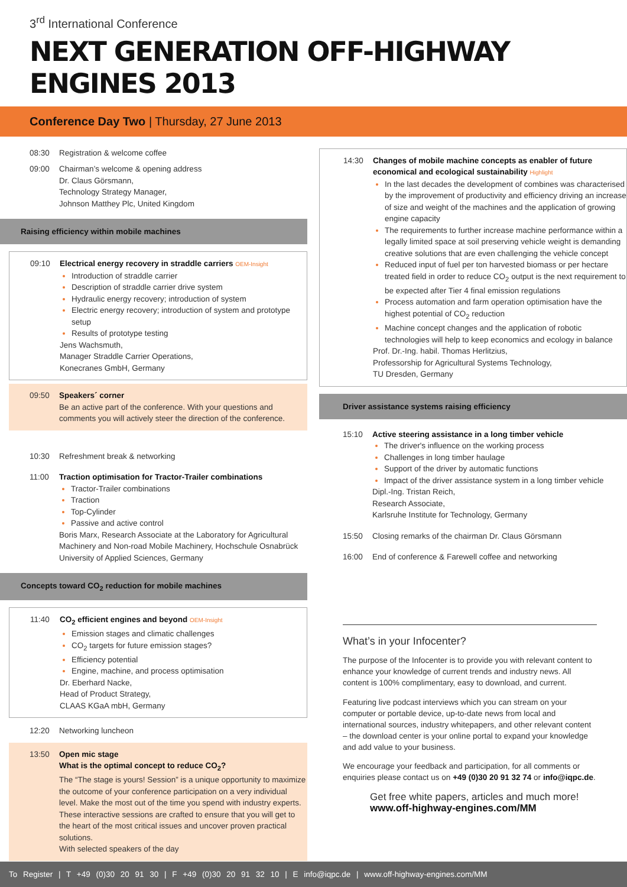3<sup>rd</sup> International Conference
NEXT GENERATION OFF-HIGHWAY ENGINES 2013
Conference Day Two | Thursday, 27 June 2013
08:30 Registration & welcome coffee
09:00 Chairman’s welcome & opening address
Dr. Claus Görsmann,
Technology Strategy Manager,
Johnson Matthey Plc, United Kingdom
Raising efficiency within mobile machines
09:10 Electrical energy recovery in straddle carriers OEM-Insight
Introduction of straddle carrier
Description of straddle carrier drive system
Hydraulic energy recovery; introduction of system
Electric energy recovery; introduction of system and prototype setup
Results of prototype testing
Jens Wachsmuth,
Manager Straddle Carrier Operations,
Konecranes GmbH, Germany
09:50 Speakers´ corner
Be an active part of the conference. With your questions and comments you will actively steer the direction of the conference.
10:30 Refreshment break & networking
11:00 Traction optimisation for Tractor-Trailer combinations
Tractor-Trailer combinations
Traction
Top-Cylinder
Passive and active control
Boris Marx, Research Associate at the Laboratory for Agricultural Machinery and Non-road Mobile Machinery, Hochschule Osnabrück University of Applied Sciences, Germany
Concepts toward CO<sub>2</sub> reduction for mobile machines
11:40 CO<sub>2</sub> efficient engines and beyond OEM-Insight
Emission stages and climatic challenges
CO<sub>2</sub> targets for future emission stages?
Efficiency potential
Engine, machine, and process optimisation
Dr. Eberhard Nacke,
Head of Product Strategy,
CLAAS KGaA mbH, Germany
12:20 Networking luncheon
13:50 Open mic stage
What is the optimal concept to reduce CO<sub>2</sub>?
The “The stage is yours! Session” is a unique opportunity to maximize the outcome of your conference participation on a very individual level. Make the most out of the time you spend with industry experts. These interactive sessions are crafted to ensure that you will get to the heart of the most critical issues and uncover proven practical solutions.
With selected speakers of the day
14:30 Changes of mobile machine concepts as enabler of future economical and ecological sustainability Highlight
In the last decades the development of combines was characterised by the improvement of productivity and efficiency driving an increase of size and weight of the machines and the application of growing engine capacity
The requirements to further increase machine performance within a legally limited space at soil preserving vehicle weight is demanding creative solutions that are even challenging the vehicle concept
Reduced input of fuel per ton harvested biomass or per hectare treated field in order to reduce CO<sub>2</sub> output is the next requirement to be expected after Tier 4 final emission regulations
Process automation and farm operation optimisation have the highest potential of CO<sub>2</sub> reduction
Machine concept changes and the application of robotic technologies will help to keep economics and ecology in balance
Prof. Dr.-Ing. habil. Thomas Herlitzius,
Professorship for Agricultural Systems Technology,
TU Dresden, Germany
Driver assistance systems raising efficiency
15:10 Active steering assistance in a long timber vehicle
The driver's influence on the working process
Challenges in long timber haulage
Support of the driver by automatic functions
Impact of the driver assistance system in a long timber vehicle
Dipl.-Ing. Tristan Reich,
Research Associate,
Karlsruhe Institute for Technology, Germany
15:50 Closing remarks of the chairman Dr. Claus Görsmann
16:00 End of conference & Farewell coffee and networking
What’s in your Infocenter?
The purpose of the Infocenter is to provide you with relevant content to enhance your knowledge of current trends and industry news. All content is 100% complimentary, easy to download, and current.
Featuring live podcast interviews which you can stream on your computer or portable device, up-to-date news from local and international sources, industry whitepapers, and other relevant content – the download center is your online portal to expand your knowledge and add value to your business.
We encourage your feedback and participation, for all comments or enquiries please contact us on +49 (0)30 20 91 32 74 or info@iqpc.de.
Get free white papers, articles and much more!
www.off-highway-engines.com/MM
To Register | T +49 (0)30 20 91 30 | F +49 (0)30 20 91 32 10 | E info@iqpc.de | www.off-highway-engines.com/MM